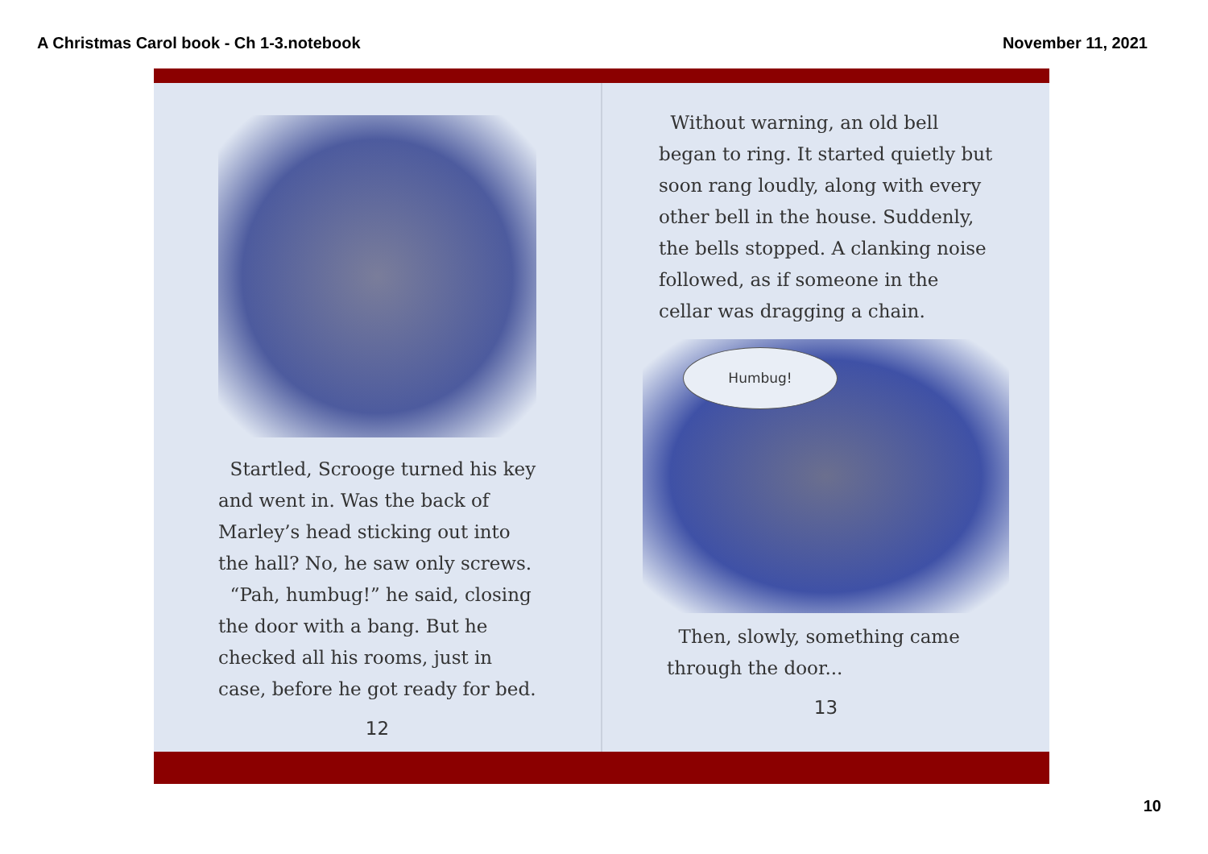A Christmas Carol book - Ch 1-3.notebook November 11, 2021
Startled, Scrooge turned his key and went in. Was the back of Marley’s head sticking out into the hall? No, he saw only screws.
“Pah, humbug!” he said, closing the door with a bang. But he checked all his rooms, just in case, before he got ready for bed.
12
Without warning, an old bell began to ring. It started quietly but soon rang loudly, along with every other bell in the house. Suddenly, the bells stopped. A clanking noise followed, as if someone in the cellar was dragging a chain.
Humbug!
Then, slowly, something came through the door...
13
10